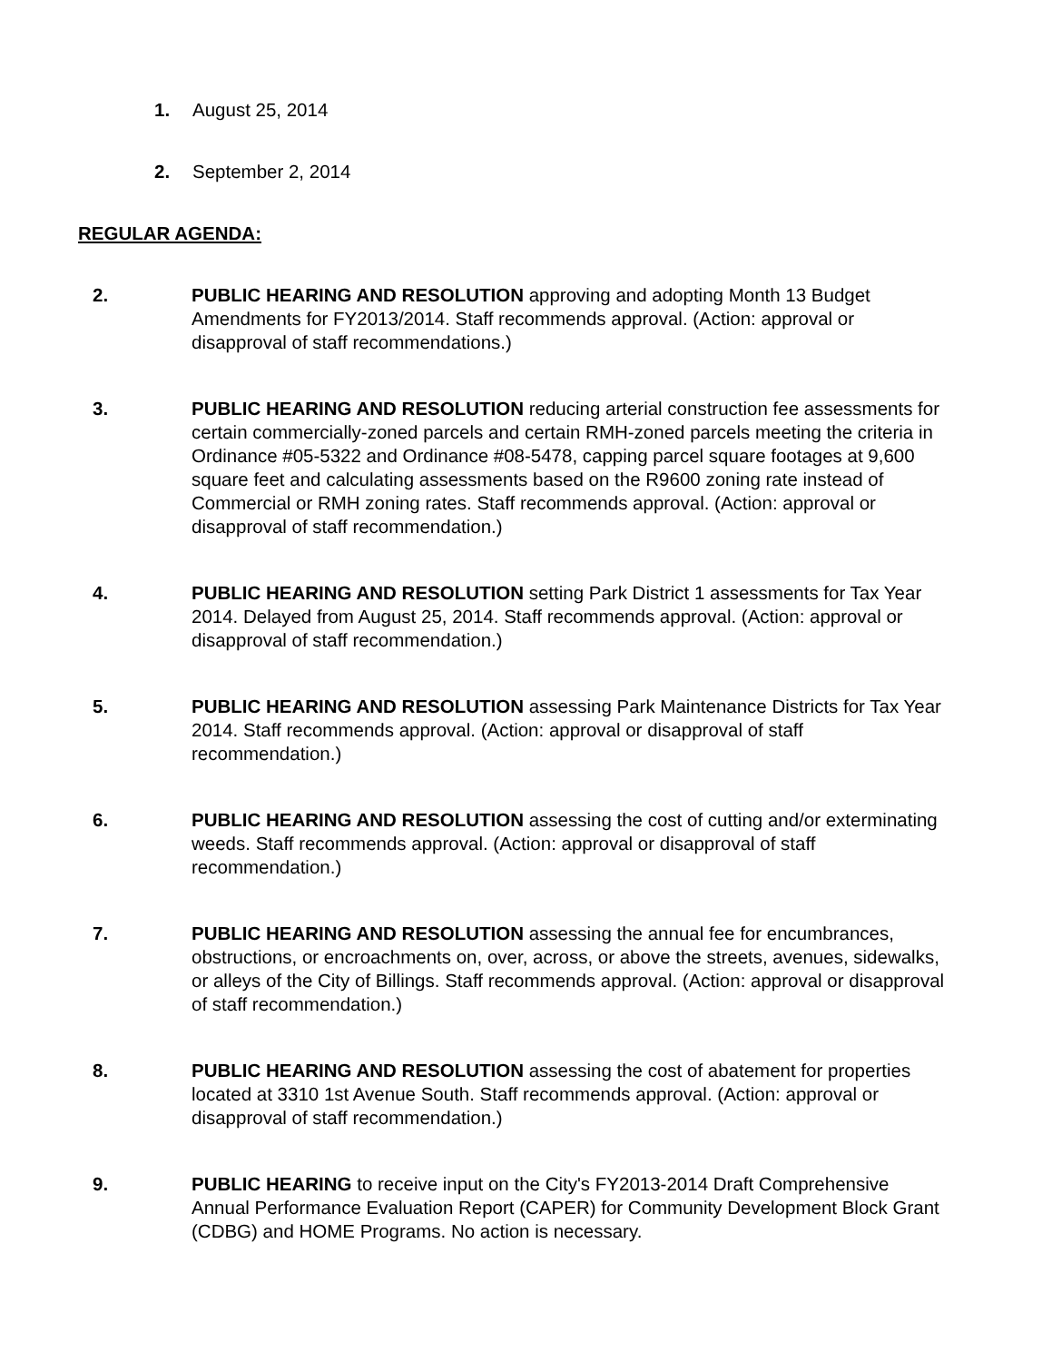1. August 25, 2014
2. September 2, 2014
REGULAR AGENDA:
2. PUBLIC HEARING AND RESOLUTION approving and adopting Month 13 Budget Amendments for FY2013/2014. Staff recommends approval. (Action: approval or disapproval of staff recommendations.)
3. PUBLIC HEARING AND RESOLUTION reducing arterial construction fee assessments for certain commercially-zoned parcels and certain RMH-zoned parcels meeting the criteria in Ordinance #05-5322 and Ordinance #08-5478, capping parcel square footages at 9,600 square feet and calculating assessments based on the R9600 zoning rate instead of Commercial or RMH zoning rates. Staff recommends approval. (Action: approval or disapproval of staff recommendation.)
4. PUBLIC HEARING AND RESOLUTION setting Park District 1 assessments for Tax Year 2014. Delayed from August 25, 2014. Staff recommends approval. (Action: approval or disapproval of staff recommendation.)
5. PUBLIC HEARING AND RESOLUTION assessing Park Maintenance Districts for Tax Year 2014. Staff recommends approval. (Action: approval or disapproval of staff recommendation.)
6. PUBLIC HEARING AND RESOLUTION assessing the cost of cutting and/or exterminating weeds. Staff recommends approval. (Action: approval or disapproval of staff recommendation.)
7. PUBLIC HEARING AND RESOLUTION assessing the annual fee for encumbrances, obstructions, or encroachments on, over, across, or above the streets, avenues, sidewalks, or alleys of the City of Billings. Staff recommends approval. (Action: approval or disapproval of staff recommendation.)
8. PUBLIC HEARING AND RESOLUTION assessing the cost of abatement for properties located at 3310 1st Avenue South. Staff recommends approval. (Action: approval or disapproval of staff recommendation.)
9. PUBLIC HEARING to receive input on the City's FY2013-2014 Draft Comprehensive Annual Performance Evaluation Report (CAPER) for Community Development Block Grant (CDBG) and HOME Programs. No action is necessary.